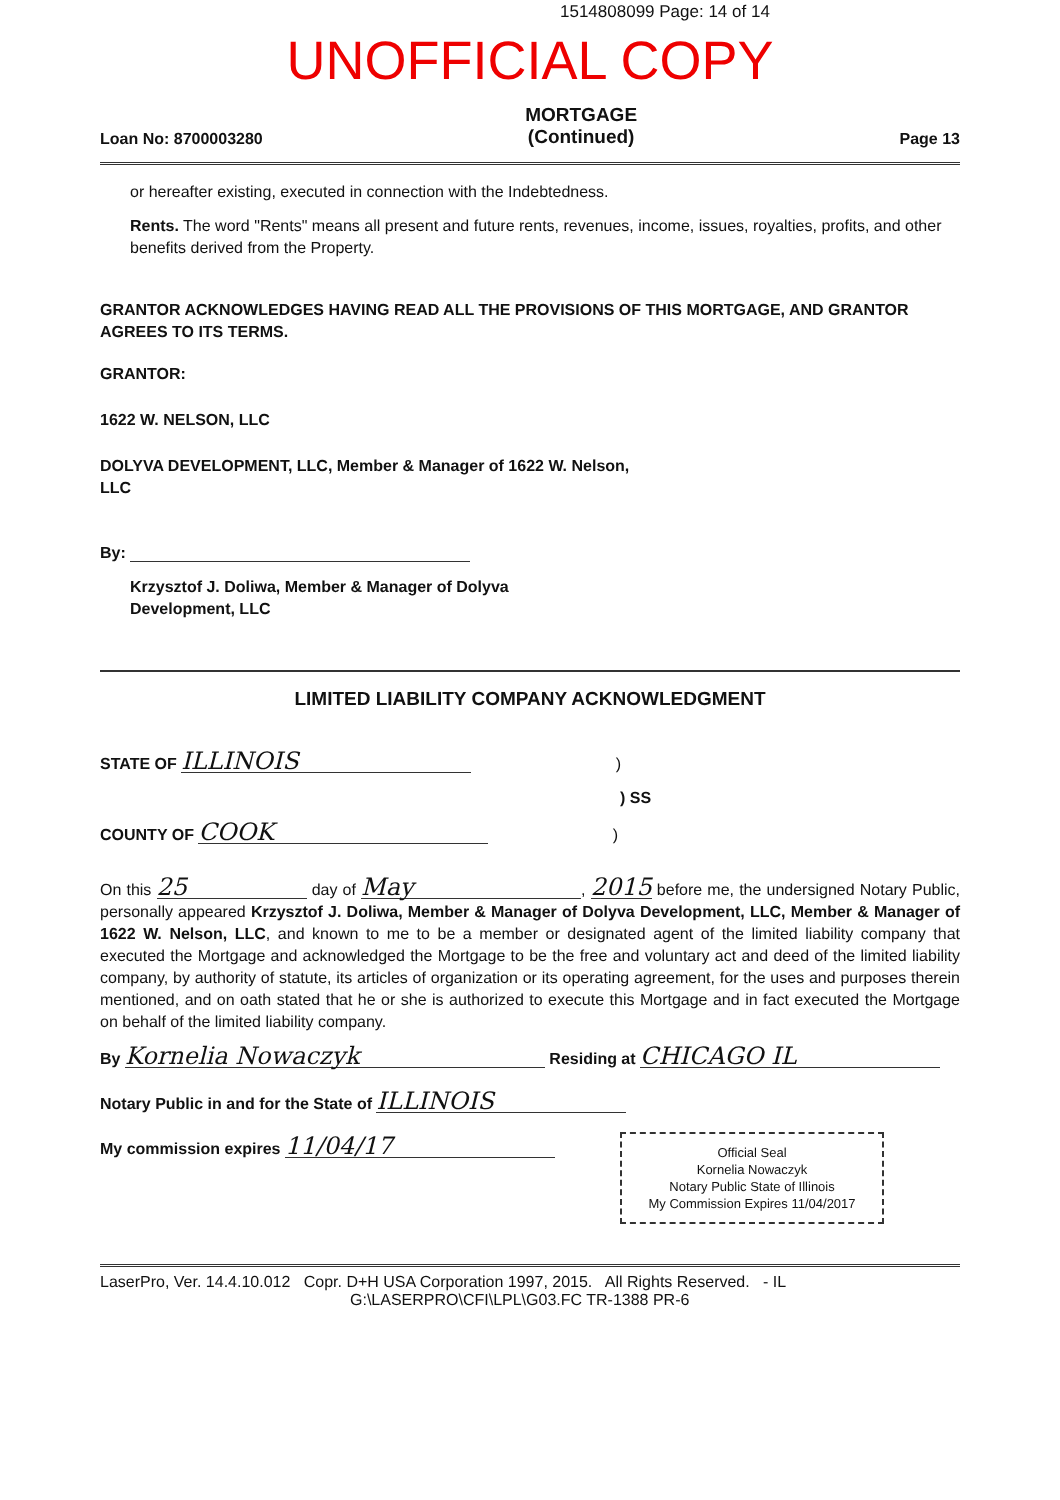1514808099 Page: 14 of 14
UNOFFICIAL COPY
Loan No: 8700003280 MORTGAGE
(Continued) Page 13
or hereafter existing, executed in connection with the Indebtedness.
Rents. The word "Rents" means all present and future rents, revenues, income, issues, royalties, profits, and other benefits derived from the Property.
GRANTOR ACKNOWLEDGES HAVING READ ALL THE PROVISIONS OF THIS MORTGAGE, AND GRANTOR AGREES TO ITS TERMS.
GRANTOR:
1622 W. NELSON, LLC
DOLYVA DEVELOPMENT, LLC, Member & Manager of 1622 W. Nelson,
LLC
By:
Krzysztof J. Doliwa, Member & Manager of Dolyva
Development, LLC
LIMITED LIABILITY COMPANY ACKNOWLEDGMENT
STATE OF ILLINOIS )
) SS
COUNTY OF COOK )
On this 25 day of May, 2015 before me, the undersigned Notary Public, personally appeared Krzysztof J. Doliwa, Member & Manager of Dolyva Development, LLC, Member & Manager of 1622 W. Nelson, LLC, and known to me to be a member or designated agent of the limited liability company that executed the Mortgage and acknowledged the Mortgage to be the free and voluntary act and deed of the limited liability company, by authority of statute, its articles of organization or its operating agreement, for the uses and purposes therein mentioned, and on oath stated that he or she is authorized to execute this Mortgage and in fact executed the Mortgage on behalf of the limited liability company.
By Kornelia Nowaczyk Residing at CHICAGO IL
Notary Public in and for the State of ILLINOIS
My commission expires 11/04/17
Official Seal
Kornelia Nowaczyk
Notary Public State of Illinois
My Commission Expires 11/04/2017
LaserPro, Ver. 14.4.10.012 Copr. D+H USA Corporation 1997, 2015. All Rights Reserved. - IL
G:\LASERPRO\CFI\LPL\G03.FC TR-1388 PR-6